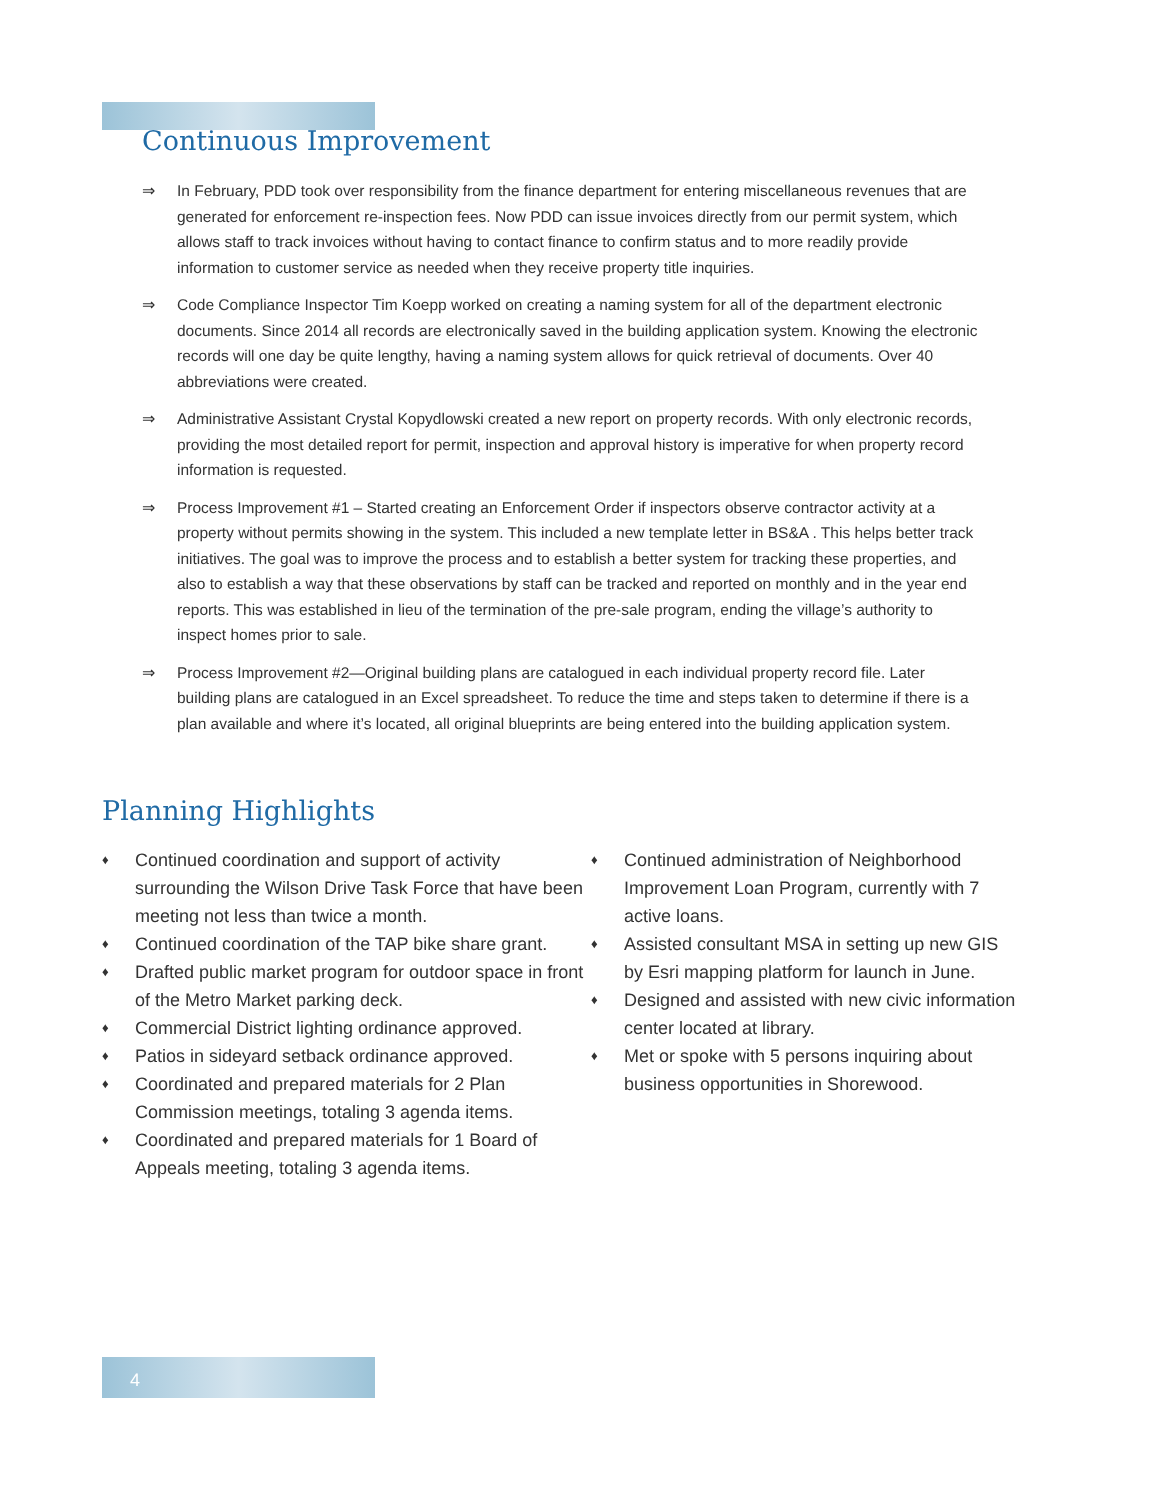Continuous Improvement
⇒ In February, PDD took over responsibility from the finance department for entering miscellaneous revenues that are generated for enforcement re-inspection fees. Now PDD can issue invoices directly from our permit system, which allows staff to track invoices without having to contact finance to confirm status and to more readily provide information to customer service as needed when they receive property title inquiries.
⇒ Code Compliance Inspector Tim Koepp worked on creating a naming system for all of the department electronic documents. Since 2014 all records are electronically saved in the building application system. Knowing the electronic records will one day be quite lengthy, having a naming system allows for quick retrieval of documents. Over 40 abbreviations were created.
⇒ Administrative Assistant Crystal Kopydlowski created a new report on property records. With only electronic records, providing the most detailed report for permit, inspection and approval history is imperative for when property record information is requested.
⇒ Process Improvement #1 – Started creating an Enforcement Order if inspectors observe contractor activity at a property without permits showing in the system. This included a new template letter in BS&A . This helps better track initiatives. The goal was to improve the process and to establish a better system for tracking these properties, and also to establish a way that these observations by staff can be tracked and reported on monthly and in the year end reports. This was established in lieu of the termination of the pre-sale program, ending the village’s authority to inspect homes prior to sale.
⇒ Process Improvement #2—Original building plans are catalogued in each individual property record file. Later building plans are catalogued in an Excel spreadsheet. To reduce the time and steps taken to determine if there is a plan available and where it’s located, all original blueprints are being entered into the building application system.
Planning Highlights
♦ Continued coordination and support of activity surrounding the Wilson Drive Task Force that have been meeting not less than twice a month.
♦ Continued coordination of the TAP bike share grant.
♦ Drafted public market program for outdoor space in front of the Metro Market parking deck.
♦ Commercial District lighting ordinance approved.
♦ Patios in sideyard setback ordinance approved.
♦ Coordinated and prepared materials for 2 Plan Commission meetings, totaling 3 agenda items.
♦ Coordinated and prepared materials for 1 Board of Appeals meeting, totaling 3 agenda items.
♦ Continued administration of Neighborhood Improvement Loan Program, currently with 7 active loans.
♦ Assisted consultant MSA in setting up new GIS by Esri mapping platform for launch in June.
♦ Designed and assisted with new civic information center located at library.
♦ Met or spoke with 5 persons inquiring about business opportunities in Shorewood.
4